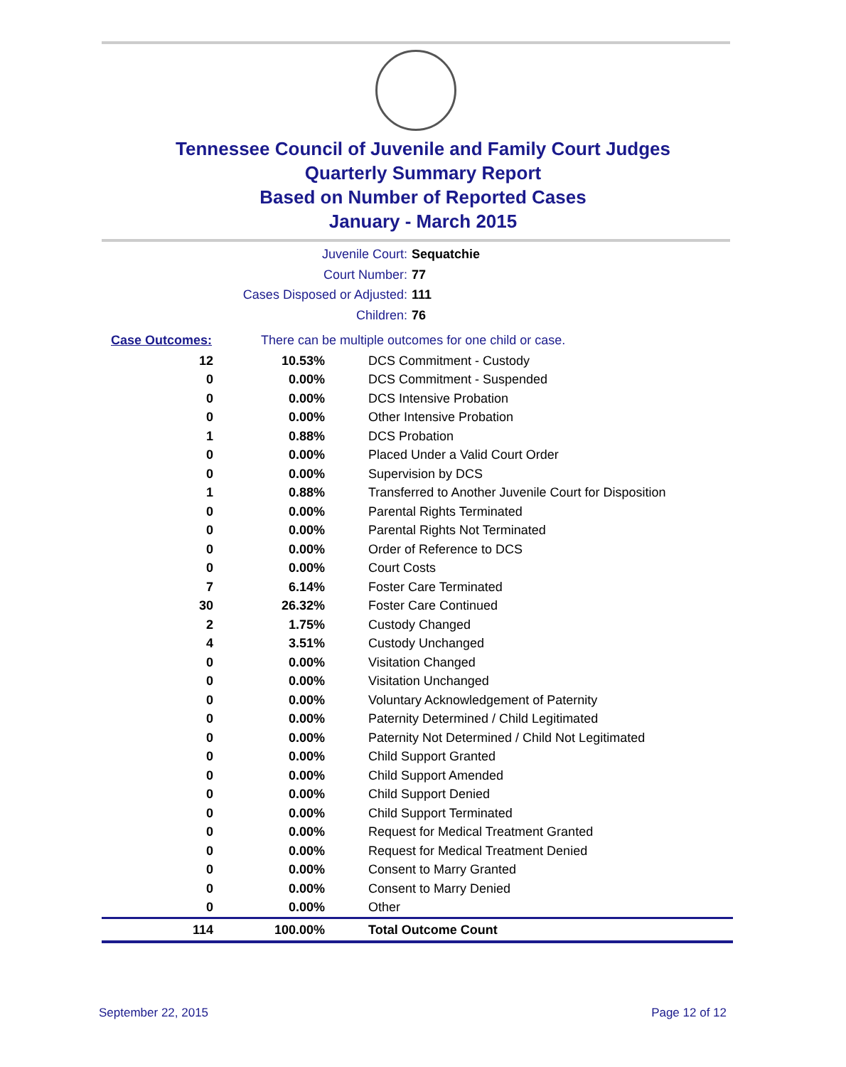Tennessee Council of Juvenile and Family Court Judges
Quarterly Summary Report
Based on Number of Reported Cases
January - March 2015
Juvenile Court: Sequatchie
Court Number: 77
Cases Disposed or Adjusted: 111
Children: 76
| Case Outcomes: | | There can be multiple outcomes for one child or case. |
| 12 | 10.53% | DCS Commitment - Custody |
| 0 | 0.00% | DCS Commitment - Suspended |
| 0 | 0.00% | DCS Intensive Probation |
| 0 | 0.00% | Other Intensive Probation |
| 1 | 0.88% | DCS Probation |
| 0 | 0.00% | Placed Under a Valid Court Order |
| 0 | 0.00% | Supervision by DCS |
| 1 | 0.88% | Transferred to Another Juvenile Court for Disposition |
| 0 | 0.00% | Parental Rights Terminated |
| 0 | 0.00% | Parental Rights Not Terminated |
| 0 | 0.00% | Order of Reference to DCS |
| 0 | 0.00% | Court Costs |
| 7 | 6.14% | Foster Care Terminated |
| 30 | 26.32% | Foster Care Continued |
| 2 | 1.75% | Custody Changed |
| 4 | 3.51% | Custody Unchanged |
| 0 | 0.00% | Visitation Changed |
| 0 | 0.00% | Visitation Unchanged |
| 0 | 0.00% | Voluntary Acknowledgement of Paternity |
| 0 | 0.00% | Paternity Determined / Child Legitimated |
| 0 | 0.00% | Paternity Not Determined / Child Not Legitimated |
| 0 | 0.00% | Child Support Granted |
| 0 | 0.00% | Child Support Amended |
| 0 | 0.00% | Child Support Denied |
| 0 | 0.00% | Child Support Terminated |
| 0 | 0.00% | Request for Medical Treatment Granted |
| 0 | 0.00% | Request for Medical Treatment Denied |
| 0 | 0.00% | Consent to Marry Granted |
| 0 | 0.00% | Consent to Marry Denied |
| 0 | 0.00% | Other |
| 114 | 100.00% | Total Outcome Count |
September 22, 2015 Page 12 of 12